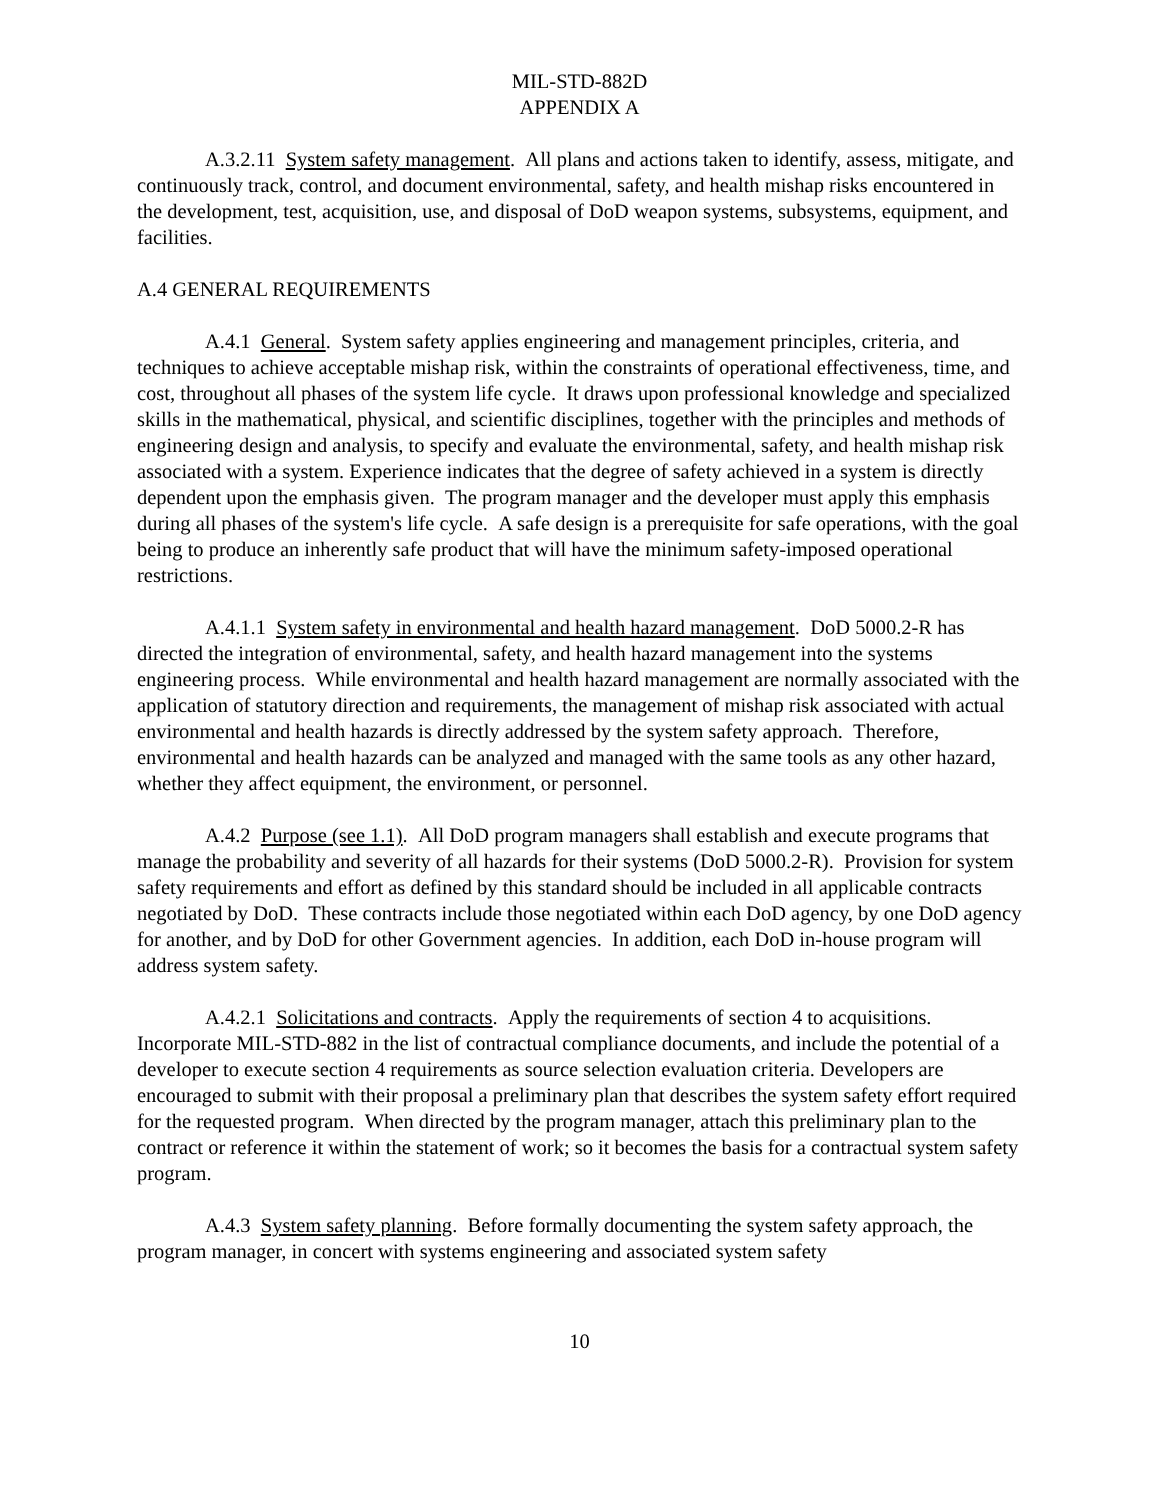MIL-STD-882D
APPENDIX A
A.3.2.11 System safety management. All plans and actions taken to identify, assess, mitigate, and continuously track, control, and document environmental, safety, and health mishap risks encountered in the development, test, acquisition, use, and disposal of DoD weapon systems, subsystems, equipment, and facilities.
A.4 GENERAL REQUIREMENTS
A.4.1 General. System safety applies engineering and management principles, criteria, and techniques to achieve acceptable mishap risk, within the constraints of operational effectiveness, time, and cost, throughout all phases of the system life cycle. It draws upon professional knowledge and specialized skills in the mathematical, physical, and scientific disciplines, together with the principles and methods of engineering design and analysis, to specify and evaluate the environmental, safety, and health mishap risk associated with a system. Experience indicates that the degree of safety achieved in a system is directly dependent upon the emphasis given. The program manager and the developer must apply this emphasis during all phases of the system's life cycle. A safe design is a prerequisite for safe operations, with the goal being to produce an inherently safe product that will have the minimum safety-imposed operational restrictions.
A.4.1.1 System safety in environmental and health hazard management. DoD 5000.2-R has directed the integration of environmental, safety, and health hazard management into the systems engineering process. While environmental and health hazard management are normally associated with the application of statutory direction and requirements, the management of mishap risk associated with actual environmental and health hazards is directly addressed by the system safety approach. Therefore, environmental and health hazards can be analyzed and managed with the same tools as any other hazard, whether they affect equipment, the environment, or personnel.
A.4.2 Purpose (see 1.1). All DoD program managers shall establish and execute programs that manage the probability and severity of all hazards for their systems (DoD 5000.2-R). Provision for system safety requirements and effort as defined by this standard should be included in all applicable contracts negotiated by DoD. These contracts include those negotiated within each DoD agency, by one DoD agency for another, and by DoD for other Government agencies. In addition, each DoD in-house program will address system safety.
A.4.2.1 Solicitations and contracts. Apply the requirements of section 4 to acquisitions. Incorporate MIL-STD-882 in the list of contractual compliance documents, and include the potential of a developer to execute section 4 requirements as source selection evaluation criteria. Developers are encouraged to submit with their proposal a preliminary plan that describes the system safety effort required for the requested program. When directed by the program manager, attach this preliminary plan to the contract or reference it within the statement of work; so it becomes the basis for a contractual system safety program.
A.4.3 System safety planning. Before formally documenting the system safety approach, the program manager, in concert with systems engineering and associated system safety
10